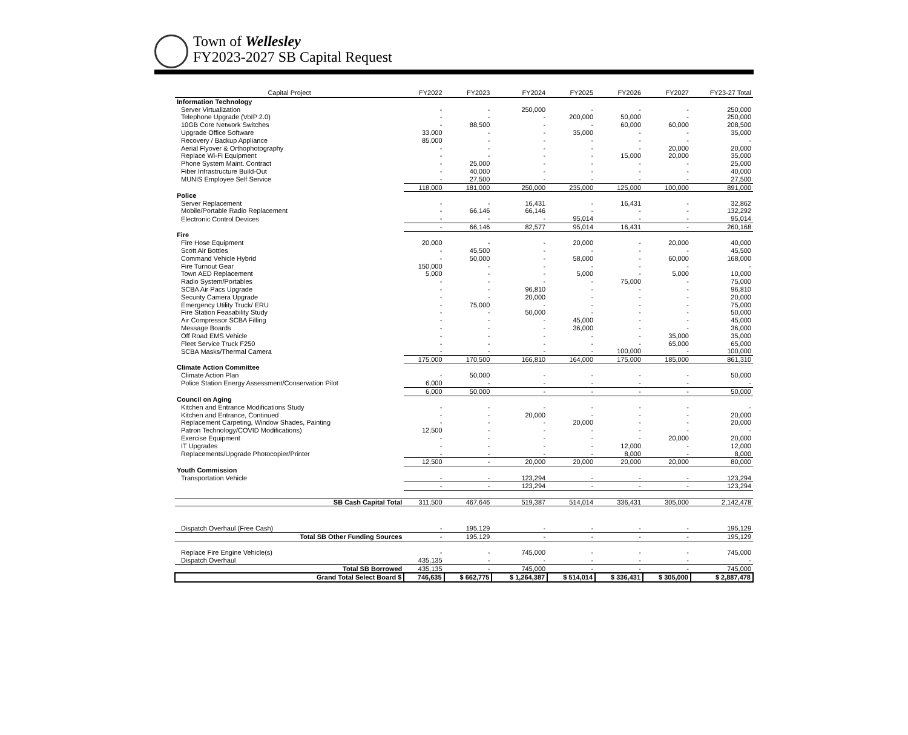Town of Wellesley
FY2023-2027 SB Capital Request
| Capital Project | FY2022 | FY2023 | FY2024 | FY2025 | FY2026 | FY2027 | FY23-27 Total |
| --- | --- | --- | --- | --- | --- | --- | --- |
| Information Technology | | | | | | | |
| Server Virtualization | - | - | 250,000 | - | - | - | 250,000 |
| Telephone Upgrade (VoIP 2.0) | - | - | - | 200,000 | 50,000 | - | 250,000 |
| 10GB Core Network Switches | - | 88,500 | - | - | 60,000 | 60,000 | 208,500 |
| Upgrade Office Software | 33,000 | - | - | 35,000 | - | - | 35,000 |
| Recovery / Backup Appliance | 85,000 | - | - | - | - | - | - |
| Aerial Flyover & Orthophotography | - | - | - | - | - | 20,000 | 20,000 |
| Replace Wi-Fi Equipment | - | - | - | - | 15,000 | 20,000 | 35,000 |
| Phone System Maint. Contract | - | 25,000 | - | - | - | - | 25,000 |
| Fiber Infrastructure Build-Out | - | 40,000 | - | - | - | - | 40,000 |
| MUNIS Employee Self Service | - | 27,500 | - | - | - | - | 27,500 |
| | 118,000 | 181,000 | 250,000 | 235,000 | 125,000 | 100,000 | 891,000 |
| Police | | | | | | | |
| Server Replacement | - | - | 16,431 | - | 16,431 | - | 32,862 |
| Mobile/Portable Radio Replacement | - | 66,146 | 66,146 | - | - | - | 132,292 |
| Electronic Control Devices | - | - | - | 95,014 | - | - | 95,014 |
| | - | 66,146 | 82,577 | 95,014 | 16,431 | - | 260,168 |
| Fire | | | | | | | |
| Fire Hose Equipment | 20,000 | - | - | 20,000 | - | 20,000 | 40,000 |
| Scott Air Bottles | - | 45,500 | - | - | - | - | 45,500 |
| Command Vehicle Hybrid | - | 50,000 | - | 58,000 | - | 60,000 | 168,000 |
| Fire Turnout Gear | 150,000 | - | - | - | - | - | - |
| Town AED Replacement | 5,000 | - | - | 5,000 | - | 5,000 | 10,000 |
| Radio System/Portables | - | - | - | - | 75,000 | - | 75,000 |
| SCBA Air Pacs Upgrade | - | - | 96,810 | - | - | - | 96,810 |
| Security Camera Upgrade | - | - | 20,000 | - | - | - | 20,000 |
| Emergency Utility Truck/ ERU | - | 75,000 | - | - | - | - | 75,000 |
| Fire Station Feasability Study | - | - | 50,000 | - | - | - | 50,000 |
| Air Compressor SCBA Filling | - | - | - | 45,000 | - | - | 45,000 |
| Message Boards | - | - | - | 36,000 | - | - | 36,000 |
| Off Road EMS Vehicle | - | - | - | - | - | 35,000 | 35,000 |
| Fleet Service Truck F250 | - | - | - | - | - | 65,000 | 65,000 |
| SCBA Masks/Thermal Camera | - | - | - | - | 100,000 | - | 100,000 |
| | 175,000 | 170,500 | 166,810 | 164,000 | 175,000 | 185,000 | 861,310 |
| Climate Action Committee | | | | | | | |
| Climate Action Plan | - | 50,000 | - | - | - | - | 50,000 |
| Police Station Energy Assessment/Conservation Pilot | 6,000 | - | - | - | - | - | - |
| | 6,000 | 50,000 | - | - | - | - | 50,000 |
| Council on Aging | | | | | | | |
| Kitchen and Entrance Modifications Study | - | - | - | - | - | - | - |
| Kitchen and Entrance, Continued | - | - | 20,000 | - | - | - | 20,000 |
| Replacement Carpeting, Window Shades, Painting | - | - | - | 20,000 | - | - | 20,000 |
| Patron Technology/COVID Modifications) | 12,500 | - | - | - | - | - | - |
| Exercise Equipment | - | - | - | - | - | 20,000 | 20,000 |
| IT Upgrades | - | - | - | - | 12,000 | - | 12,000 |
| Replacements/Upgrade Photocopier/Printer | - | - | - | - | 8,000 | - | 8,000 |
| | 12,500 | - | 20,000 | 20,000 | 20,000 | 20,000 | 80,000 |
| Youth Commission | | | | | | | |
| Transportation Vehicle | - | - | 123,294 | - | - | - | 123,294 |
| | - | - | 123,294 | - | - | - | 123,294 |
| SB Cash Capital Total | 311,500 | 467,646 | 519,387 | 514,014 | 336,431 | 305,000 | 2,142,478 |
| Dispatch Overhaul (Free Cash) | - | 195,129 | - | - | - | - | 195,129 |
| Total SB Other Funding Sources | - | 195,129 | - | - | - | - | 195,129 |
| Replace Fire Engine Vehicle(s) | - | - | 745,000 | - | - | - | 745,000 |
| Dispatch Overhaul | 435,135 | - | - | - | - | - | - |
| Total SB Borrowed | 435,135 | - | 745,000 | - | - | - | 745,000 |
| Grand Total Select Board $ | 746,635 | $ 662,775 | $ 1,264,387 | $ 514,014 | $ 336,431 | $ 305,000 | $ 2,887,478 |